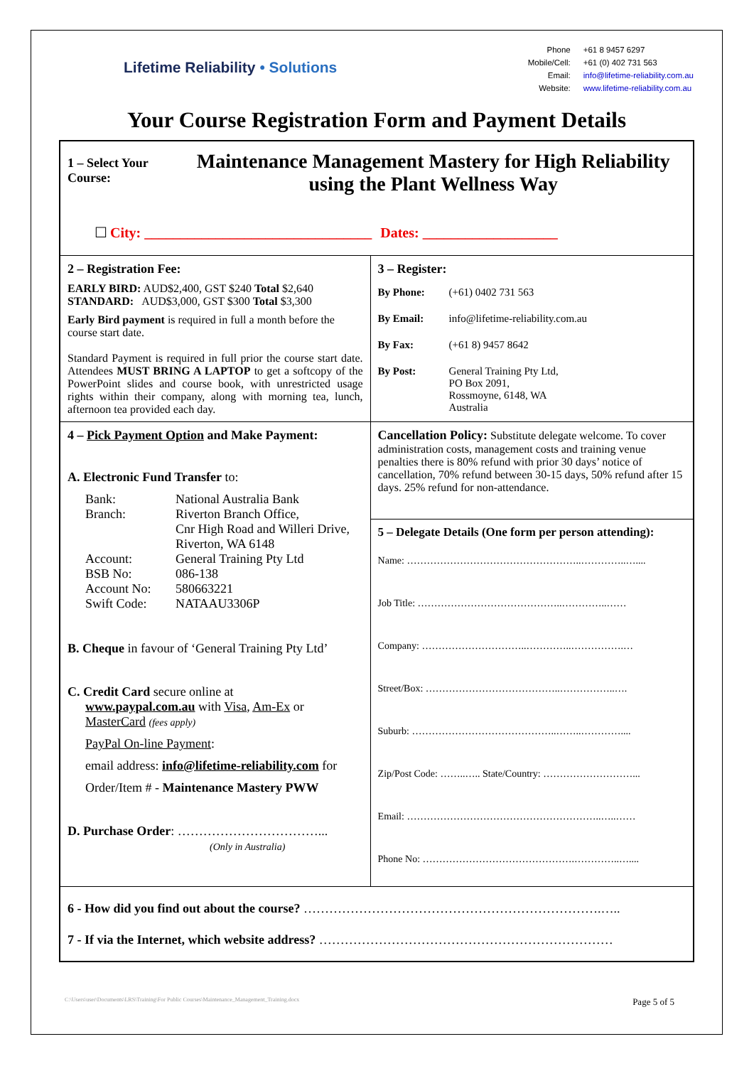Lifetime Reliability • Solutions
Phone
+61 8 9457 6297
Mobile/Cell:
+61 (0) 402 731 563
Email:
info@lifetime-reliability.com.au
Website:
www.lifetime-reliability.com.au
Your Course Registration Form and Payment Details
| 1 – Select Your Course: Maintenance Management Mastery for High Reliability using the Plant Wellness Way ☐ City: ________________________________ Dates: ___________________ | |
| 2 – Registration Fee: EARLY BIRD: AUD$2,400, GST $240 Total $2,640 STANDARD: AUD$3,000, GST $300 Total $3,300 Early Bird payment is required in full a month before the course start date. Standard Payment is required in full prior the course start date. Attendees MUST BRING A LAPTOP to get a softcopy of the PowerPoint slides and course book, with unrestricted usage rights within their company, along with morning tea, lunch, afternoon tea provided each day. | 3 – Register: / By Phone: / (+61) 0402 731 563 / / By Email: / info@lifetime-reliability.com.au / / By Fax: / (+61 8) 9457 8642 / / By Post: / General Training Pty Ltd, PO Box 2091, Rossmoyne, 6148, WA Australia / |
| 4 – Pick Payment Option and Make Payment: A. Electronic Fund Transfer to: / Bank: Branch: Account: BSB No: Account No: Swift Code: / National Australia Bank Riverton Branch Office, Cnr High Road and Willeri Drive, Riverton, WA 6148 General Training Pty Ltd 086-138 580663221 NATAAU3306P / B. Cheque in favour of ‘General Training Pty Ltd’ C. Credit Card secure online at www.paypal.com.au with Visa , Am-Ex or MasterCard (fees apply) PayPal On-line Payment : email address: info@lifetime-reliability.com for Order/Item # - Maintenance Mastery PWW D. Purchase Order : ……………………………... (Only in Australia) | Cancellation Policy: Substitute delegate welcome. To cover administration costs, management costs and training venue penalties there is 80% refund with prior 30 days’ notice of cancellation, 70% refund between 30-15 days, 50% refund after 15 days. 25% refund for non-attendance. |
| | 5 – Delegate Details (One form per person attending): Name: ……………………………………………..…………..….... Job Title: ……………………………………..…………..…… Company: …………………………..…………..…………….… Street/Box: …………………………………..……………..…. Suburb: ……………………………………..……..………….... Zip/Post Code: ……..….. State/Country: ………………………... Email: …………………………………………………..…..…… Phone No: ……………………………………….…………..….... |
| 6 - How did you find out about the course? …………………………………………………………….….. 7 - If via the Internet, which website address? …………………………………………………………… | |
C:\Users\user\Documents\LRS\Training\For Public Courses\Maintenance_Management_Training.docx Page 5 of 5